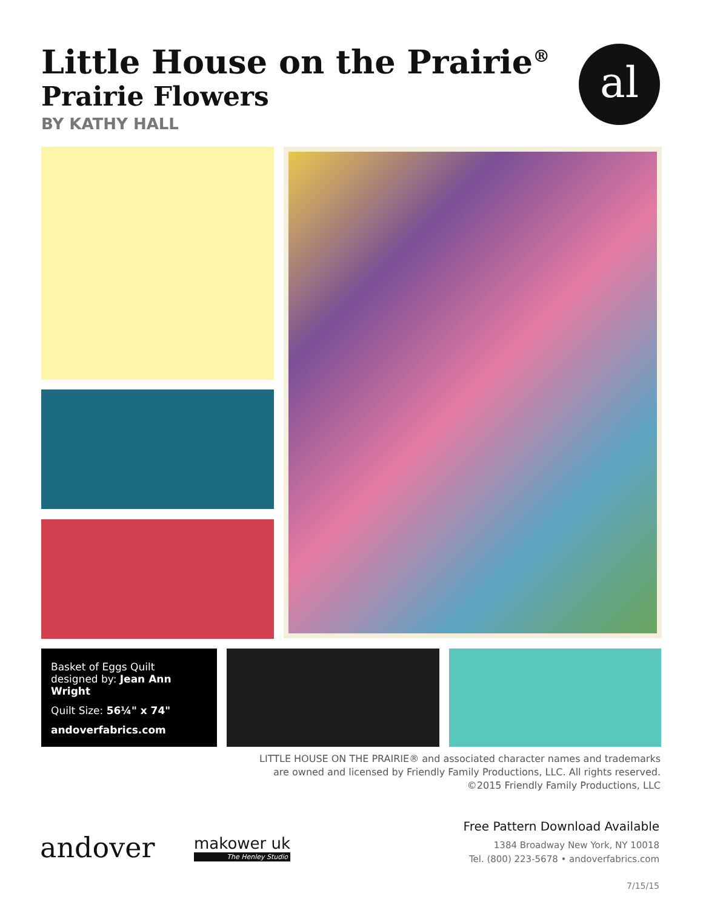Little House on the Prairie<sup>®</sup>
Prairie Flowers
BY KATHY HALL
al
Basket of Eggs Quilt
designed by: Jean Ann Wright
Quilt Size: 56¼" x 74"
andoverfabrics.com
LITTLE HOUSE ON THE PRAIRIE® and associated character names and trademarks are owned and licensed by Friendly Family Productions, LLC. All rights reserved. ©2015 Friendly Family Productions, LLC
andover makower uk
The Henley Studio
Free Pattern Download Available
1384 Broadway New York, NY 10018
Tel. (800) 223-5678 • andoverfabrics.com
7/15/15